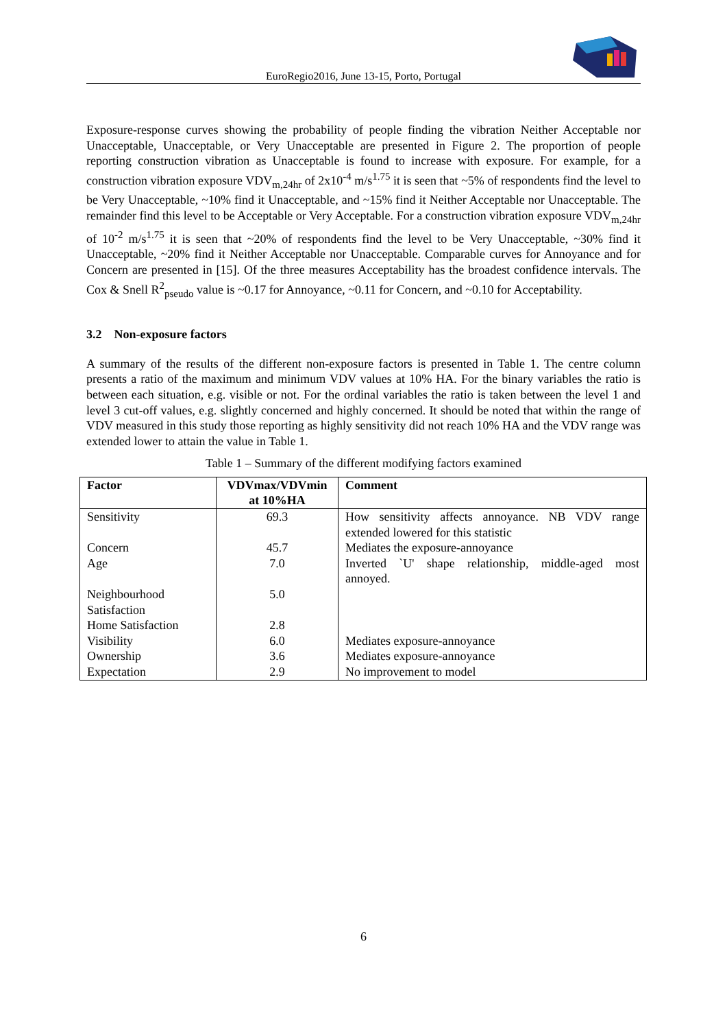EuroRegio2016, June 13-15, Porto, Portugal
Exposure-response curves showing the probability of people finding the vibration Neither Acceptable nor Unacceptable, Unacceptable, or Very Unacceptable are presented in Figure 2. The proportion of people reporting construction vibration as Unacceptable is found to increase with exposure. For example, for a construction vibration exposure VDV<sub>m,24hr</sub> of 2x10<sup>-4</sup> m/s<sup>1.75</sup> it is seen that ~5% of respondents find the level to be Very Unacceptable, ~10% find it Unacceptable, and ~15% find it Neither Acceptable nor Unacceptable. The remainder find this level to be Acceptable or Very Acceptable. For a construction vibration exposure VDV<sub>m,24hr</sub> of 10<sup>-2</sup> m/s<sup>1.75</sup> it is seen that ~20% of respondents find the level to be Very Unacceptable, ~30% find it Unacceptable, ~20% find it Neither Acceptable nor Unacceptable. Comparable curves for Annoyance and for Concern are presented in [15]. Of the three measures Acceptability has the broadest confidence intervals. The Cox & Snell R<sup>2</sup><sub>pseudo</sub> value is ~0.17 for Annoyance, ~0.11 for Concern, and ~0.10 for Acceptability.
3.2 Non-exposure factors
A summary of the results of the different non-exposure factors is presented in Table 1. The centre column presents a ratio of the maximum and minimum VDV values at 10% HA. For the binary variables the ratio is between each situation, e.g. visible or not. For the ordinal variables the ratio is taken between the level 1 and level 3 cut-off values, e.g. slightly concerned and highly concerned. It should be noted that within the range of VDV measured in this study those reporting as highly sensitivity did not reach 10% HA and the VDV range was extended lower to attain the value in Table 1.
Table 1 – Summary of the different modifying factors examined
| Factor | VDVmax/VDVmin at 10%HA | Comment |
| --- | --- | --- |
| Sensitivity | 69.3 | How sensitivity affects annoyance. NB VDV range extended lowered for this statistic |
| Concern | 45.7 | Mediates the exposure-annoyance |
| Age | 7.0 | Inverted `U' shape relationship, middle-aged most annoyed. |
| Neighbourhood Satisfaction | 5.0 | |
| Home Satisfaction | 2.8 | |
| Visibility | 6.0 | Mediates exposure-annoyance |
| Ownership | 3.6 | Mediates exposure-annoyance |
| Expectation | 2.9 | No improvement to model |
6